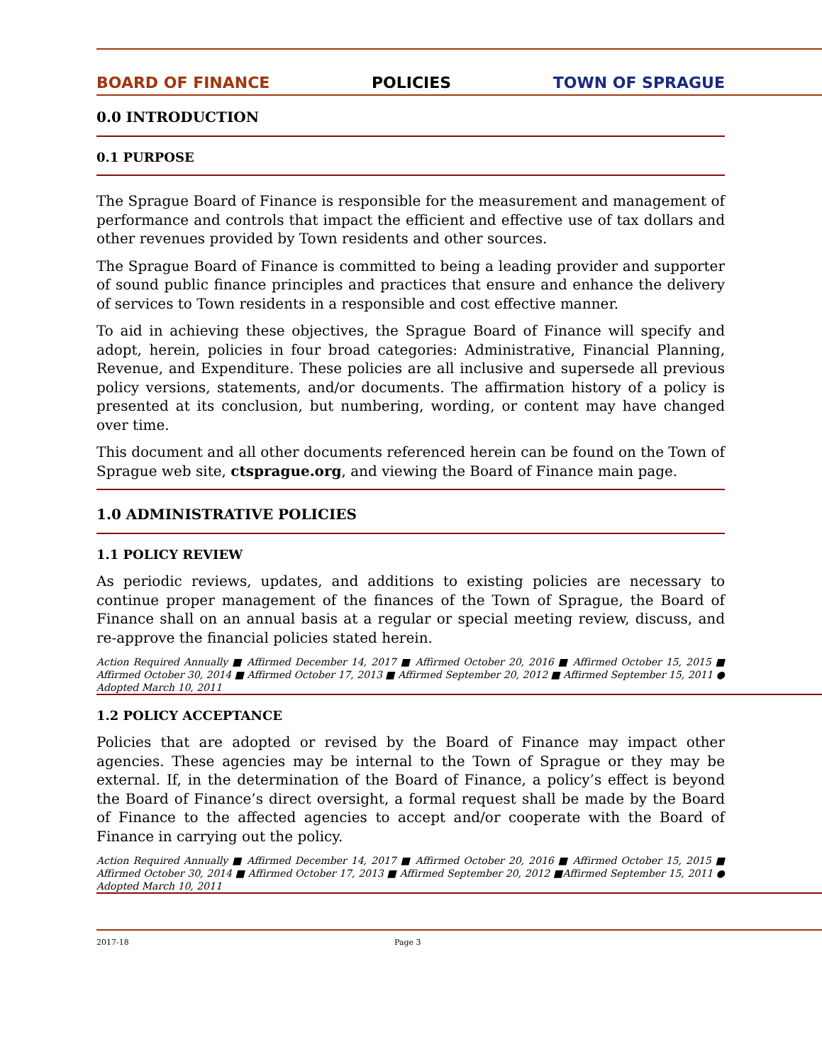BOARD OF FINANCE POLICIES TOWN OF SPRAGUE
0.0 INTRODUCTION
0.1 PURPOSE
The Sprague Board of Finance is responsible for the measurement and management of performance and controls that impact the efficient and effective use of tax dollars and other revenues provided by Town residents and other sources.
The Sprague Board of Finance is committed to being a leading provider and supporter of sound public finance principles and practices that ensure and enhance the delivery of services to Town residents in a responsible and cost effective manner.
To aid in achieving these objectives, the Sprague Board of Finance will specify and adopt, herein, policies in four broad categories: Administrative, Financial Planning, Revenue, and Expenditure. These policies are all inclusive and supersede all previous policy versions, statements, and/or documents. The affirmation history of a policy is presented at its conclusion, but numbering, wording, or content may have changed over time.
This document and all other documents referenced herein can be found on the Town of Sprague web site, ctsprague.org, and viewing the Board of Finance main page.
1.0 ADMINISTRATIVE POLICIES
1.1 POLICY REVIEW
As periodic reviews, updates, and additions to existing policies are necessary to continue proper management of the finances of the Town of Sprague, the Board of Finance shall on an annual basis at a regular or special meeting review, discuss, and re-approve the financial policies stated herein.
Action Required Annually ■ Affirmed December 14, 2017 ■ Affirmed October 20, 2016 ■ Affirmed October 15, 2015 ■ Affirmed October 30, 2014 ■ Affirmed October 17, 2013 ■ Affirmed September 20, 2012 ■ Affirmed September 15, 2011 ● Adopted March 10, 2011
1.2 POLICY ACCEPTANCE
Policies that are adopted or revised by the Board of Finance may impact other agencies. These agencies may be internal to the Town of Sprague or they may be external. If, in the determination of the Board of Finance, a policy’s effect is beyond the Board of Finance’s direct oversight, a formal request shall be made by the Board of Finance to the affected agencies to accept and/or cooperate with the Board of Finance in carrying out the policy.
Action Required Annually ■ Affirmed December 14, 2017 ■ Affirmed October 20, 2016 ■ Affirmed October 15, 2015 ■ Affirmed October 30, 2014 ■ Affirmed October 17, 2013 ■ Affirmed September 20, 2012 ■Affirmed September 15, 2011 ● Adopted March 10, 2011
2017-18 Page 3